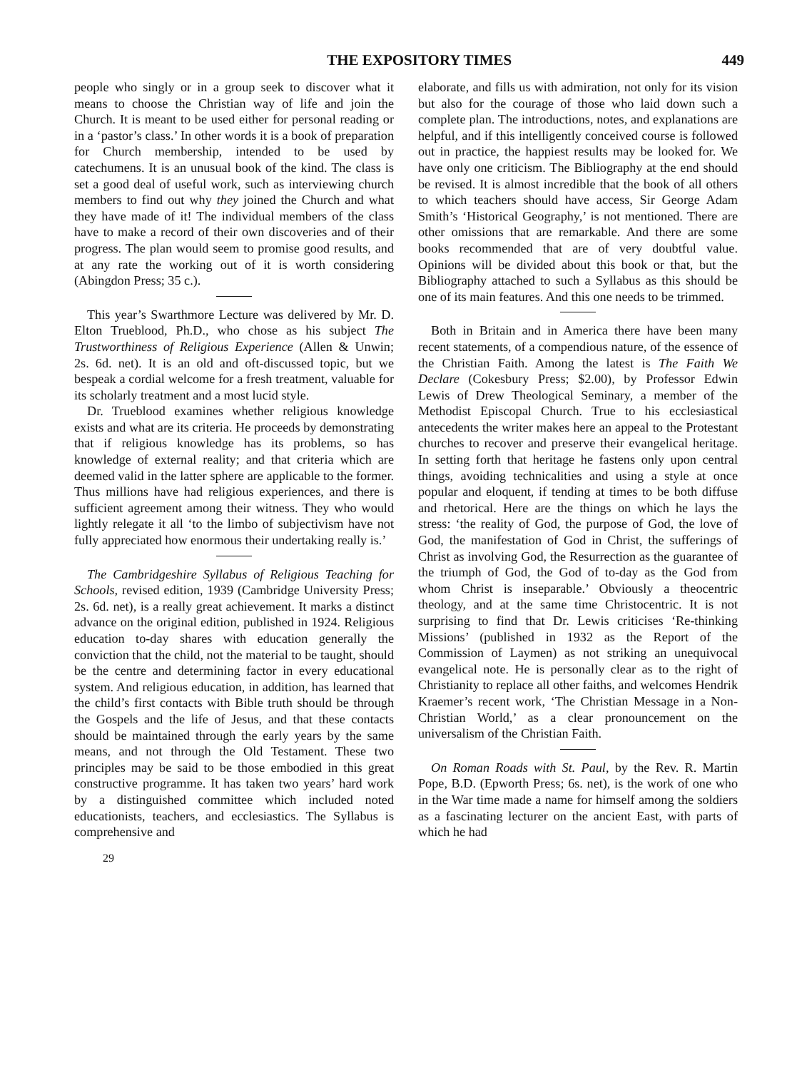THE EXPOSITORY TIMES 449
people who singly or in a group seek to discover what it means to choose the Christian way of life and join the Church. It is meant to be used either for personal reading or in a ‘pastor’s class.’ In other words it is a book of preparation for Church membership, intended to be used by catechumens. It is an unusual book of the kind. The class is set a good deal of useful work, such as interviewing church members to find out why they joined the Church and what they have made of it! The individual members of the class have to make a record of their own discoveries and of their progress. The plan would seem to promise good results, and at any rate the working out of it is worth considering (Abingdon Press; 35 c.).
This year’s Swarthmore Lecture was delivered by Mr. D. Elton Trueblood, Ph.D., who chose as his subject The Trustworthiness of Religious Experience (Allen & Unwin; 2s. 6d. net). It is an old and oft-discussed topic, but we bespeak a cordial welcome for a fresh treatment, valuable for its scholarly treatment and a most lucid style.
Dr. Trueblood examines whether religious knowledge exists and what are its criteria. He proceeds by demonstrating that if religious knowledge has its problems, so has knowledge of external reality; and that criteria which are deemed valid in the latter sphere are applicable to the former. Thus millions have had religious experiences, and there is sufficient agreement among their witness. They who would lightly relegate it all ‘to the limbo of subjectivism have not fully appreciated how enormous their undertaking really is.’
The Cambridgeshire Syllabus of Religious Teaching for Schools, revised edition, 1939 (Cambridge University Press; 2s. 6d. net), is a really great achievement. It marks a distinct advance on the original edition, published in 1924. Religious education to-day shares with education generally the conviction that the child, not the material to be taught, should be the centre and determining factor in every educational system. And religious education, in addition, has learned that the child’s first contacts with Bible truth should be through the Gospels and the life of Jesus, and that these contacts should be maintained through the early years by the same means, and not through the Old Testament. These two principles may be said to be those embodied in this great constructive programme. It has taken two years’ hard work by a distinguished committee which included noted educationists, teachers, and ecclesiastics. The Syllabus is comprehensive and
29
elaborate, and fills us with admiration, not only for its vision but also for the courage of those who laid down such a complete plan. The introductions, notes, and explanations are helpful, and if this intelligently conceived course is followed out in practice, the happiest results may be looked for. We have only one criticism. The Bibliography at the end should be revised. It is almost incredible that the book of all others to which teachers should have access, Sir George Adam Smith’s ‘Historical Geography,’ is not mentioned. There are other omissions that are remarkable. And there are some books recommended that are of very doubtful value. Opinions will be divided about this book or that, but the Bibliography attached to such a Syllabus as this should be one of its main features. And this one needs to be trimmed.
Both in Britain and in America there have been many recent statements, of a compendious nature, of the essence of the Christian Faith. Among the latest is The Faith We Declare (Cokesbury Press; $2.00), by Professor Edwin Lewis of Drew Theological Seminary, a member of the Methodist Episcopal Church. True to his ecclesiastical antecedents the writer makes here an appeal to the Protestant churches to recover and preserve their evangelical heritage. In setting forth that heritage he fastens only upon central things, avoiding technicalities and using a style at once popular and eloquent, if tending at times to be both diffuse and rhetorical. Here are the things on which he lays the stress: ‘the reality of God, the purpose of God, the love of God, the manifestation of God in Christ, the sufferings of Christ as involving God, the Resurrection as the guarantee of the triumph of God, the God of to-day as the God from whom Christ is inseparable.’ Obviously a theocentric theology, and at the same time Christocentric. It is not surprising to find that Dr. Lewis criticises ‘Re-thinking Missions’ (published in 1932 as the Report of the Commission of Laymen) as not striking an unequivocal evangelical note. He is personally clear as to the right of Christianity to replace all other faiths, and welcomes Hendrik Kraemer’s recent work, ‘The Christian Message in a Non-Christian World,’ as a clear pronouncement on the universalism of the Christian Faith.
On Roman Roads with St. Paul, by the Rev. R. Martin Pope, B.D. (Epworth Press; 6s. net), is the work of one who in the War time made a name for himself among the soldiers as a fascinating lecturer on the ancient East, with parts of which he had